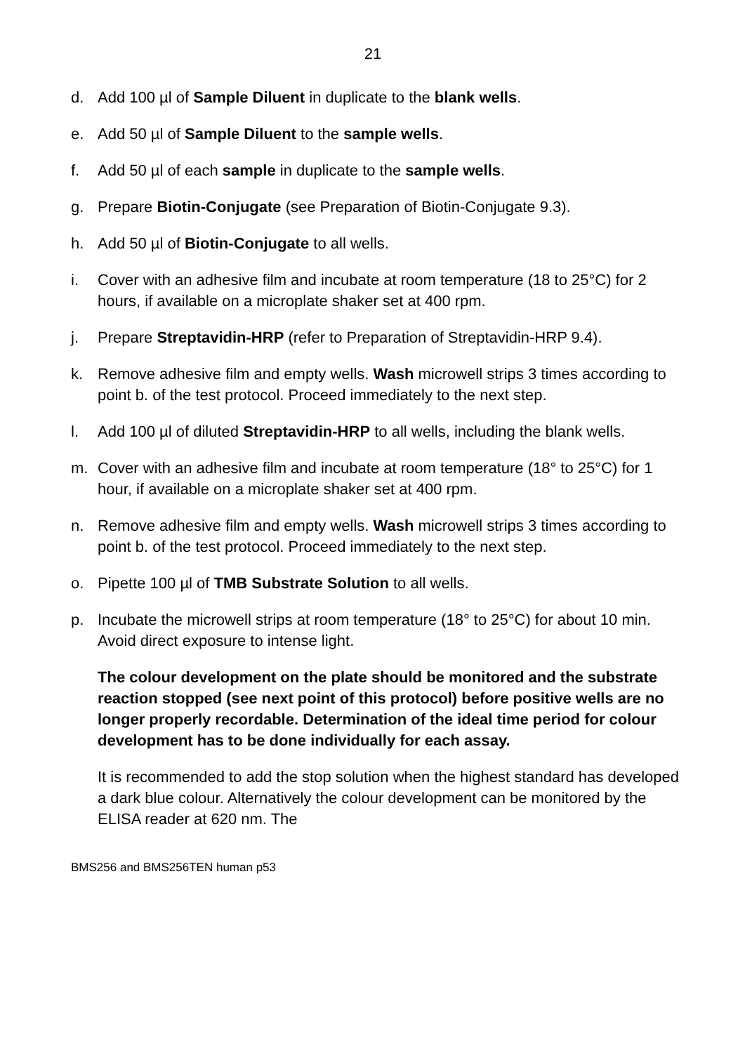21
d. Add 100 µl of Sample Diluent in duplicate to the blank wells.
e. Add 50 µl of Sample Diluent to the sample wells.
f. Add 50 µl of each sample in duplicate to the sample wells.
g. Prepare Biotin-Conjugate (see Preparation of Biotin-Conjugate 9.3).
h. Add 50 µl of Biotin-Conjugate to all wells.
i. Cover with an adhesive film and incubate at room temperature (18 to 25°C) for 2 hours, if available on a microplate shaker set at 400 rpm.
j. Prepare Streptavidin-HRP (refer to Preparation of Streptavidin-HRP 9.4).
k. Remove adhesive film and empty wells. Wash microwell strips 3 times according to point b. of the test protocol. Proceed immediately to the next step.
l. Add 100 µl of diluted Streptavidin-HRP to all wells, including the blank wells.
m. Cover with an adhesive film and incubate at room temperature (18° to 25°C) for 1 hour, if available on a microplate shaker set at 400 rpm.
n. Remove adhesive film and empty wells. Wash microwell strips 3 times according to point b. of the test protocol. Proceed immediately to the next step.
o. Pipette 100 µl of TMB Substrate Solution to all wells.
p. Incubate the microwell strips at room temperature (18° to 25°C) for about 10 min. Avoid direct exposure to intense light.
The colour development on the plate should be monitored and the substrate reaction stopped (see next point of this protocol) before positive wells are no longer properly recordable. Determination of the ideal time period for colour development has to be done individually for each assay.
It is recommended to add the stop solution when the highest standard has developed a dark blue colour. Alternatively the colour development can be monitored by the ELISA reader at 620 nm. The
BMS256 and BMS256TEN human p53